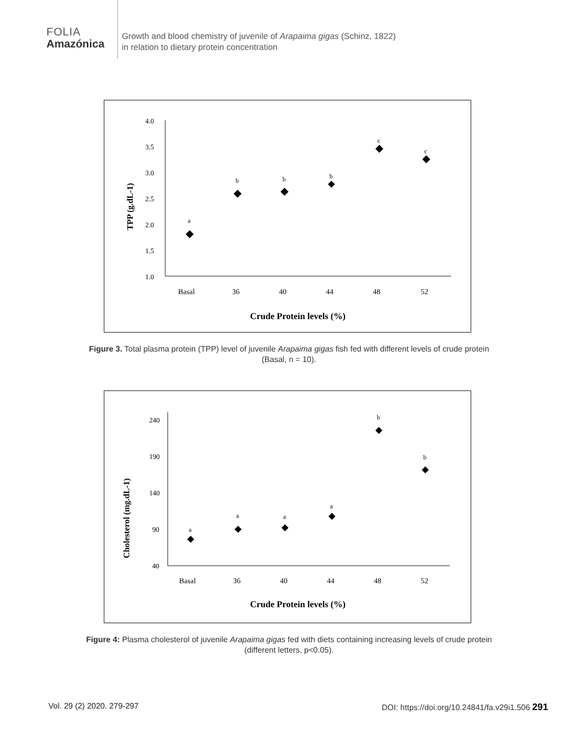FOLIA
Amazónica
Growth and blood chemistry of juvenile of Arapaima gigas (Schinz, 1822)
in relation to dietary protein concentration
4.0
3.5
3.0
2.5
2.0
1.5
1.0
Basal
36
40
44
48
52
Crude Protein levels (%)
TPP (g.dL-1)
a
b
b
b
c
c
Figure 3. Total plasma protein (TPP) level of juvenile Arapaima gigas fish fed with different levels of crude protein (Basal, n = 10).
240
190
140
90
40
Basal
36
40
44
48
52
Crude Protein levels (%)
Cholesterol (mg.dL-1)
a
a
a
a
b
b
Figure 4: Plasma cholesterol of juvenile Arapaima gigas fed with diets containing increasing levels of crude protein (different letters, p<0.05).
Vol. 29 (2) 2020. 279-297 DOI: https://doi.org/10.24841/fa.v29i1.506 291